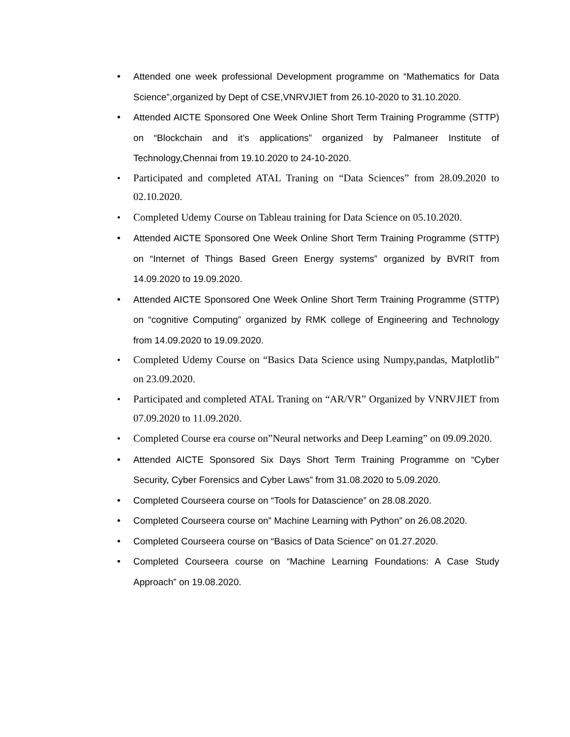• Attended one week professional Development programme on “Mathematics for Data Science”,organized by Dept of CSE,VNRVJIET from 26.10-2020 to 31.10.2020.
• Attended AICTE Sponsored One Week Online Short Term Training Programme (STTP) on “Blockchain and it’s applications” organized by Palmaneer Institute of Technology,Chennai from 19.10.2020 to 24-10-2020.
• Participated and completed ATAL Traning on “Data Sciences” from 28.09.2020 to 02.10.2020.
• Completed Udemy Course on Tableau training for Data Science on 05.10.2020.
• Attended AICTE Sponsored One Week Online Short Term Training Programme (STTP) on “Internet of Things Based Green Energy systems” organized by BVRIT from 14.09.2020 to 19.09.2020.
• Attended AICTE Sponsored One Week Online Short Term Training Programme (STTP) on “cognitive Computing” organized by RMK college of Engineering and Technology from 14.09.2020 to 19.09.2020.
• Completed Udemy Course on “Basics Data Science using Numpy,pandas, Matplotlib” on 23.09.2020.
• Participated and completed ATAL Traning on “AR/VR” Organized by VNRVJIET from 07.09.2020 to 11.09.2020.
• Completed Course era course on”Neural networks and Deep Learning” on 09.09.2020.
• Attended AICTE Sponsored Six Days Short Term Training Programme on “Cyber Security, Cyber Forensics and Cyber Laws” from 31.08.2020 to 5.09.2020.
• Completed Courseera course on “Tools for Datascience” on 28.08.2020.
• Completed Courseera course on” Machine Learning with Python” on 26.08.2020.
• Completed Courseera course on “Basics of Data Science” on 01.27.2020.
• Completed Courseera course on “Machine Learning Foundations: A Case Study Approach” on 19.08.2020.